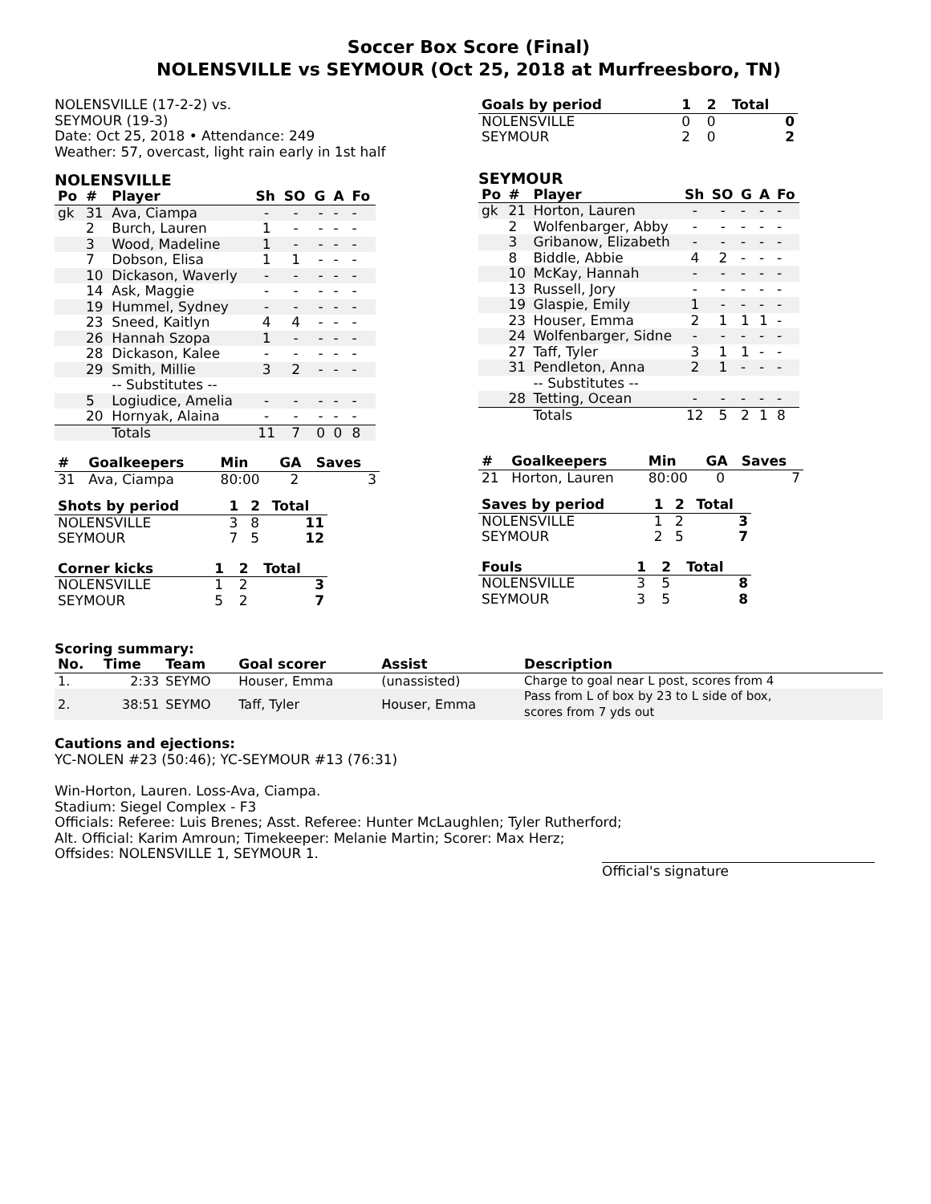Soccer Box Score (Final)
NOLENSVILLE vs SEYMOUR (Oct 25, 2018 at Murfreesboro, TN)
NOLENSVILLE (17-2-2) vs.
SEYMOUR (19-3)
Date: Oct 25, 2018 • Attendance: 249
Weather: 57, overcast, light rain early in 1st half
NOLENSVILLE
| Po | # | Player | Sh | SO | G | A | Fo |
| --- | --- | --- | --- | --- | --- | --- | --- |
| gk | 31 | Ava, Ciampa | - | - | - | - | - |
| | 2 | Burch, Lauren | 1 | - | - | - | - |
| | 3 | Wood, Madeline | 1 | - | - | - | - |
| | 7 | Dobson, Elisa | 1 | 1 | - | - | - |
| | 10 | Dickason, Waverly | - | - | - | - | - |
| | 14 | Ask, Maggie | - | - | - | - | - |
| | 19 | Hummel, Sydney | - | - | - | - | - |
| | 23 | Sneed, Kaitlyn | 4 | 4 | - | - | - |
| | 26 | Hannah Szopa | 1 | - | - | - | - |
| | 28 | Dickason, Kalee | - | - | - | - | - |
| | 29 | Smith, Millie | 3 | 2 | - | - | - |
| | | -- Substitutes -- | | | | | |
| | 5 | Logiudice, Amelia | - | - | - | - | - |
| | 20 | Hornyak, Alaina | - | - | - | - | - |
| | | Totals | 11 | 7 | 0 | 0 | 8 |
| # | Goalkeepers | Min | GA | Saves |
| --- | --- | --- | --- | --- |
| 31 | Ava, Ciampa | 80:00 | 2 | 3 |
| Shots by period | 1 | 2 | Total |
| --- | --- | --- | --- |
| NOLENSVILLE | 3 | 8 | 11 |
| SEYMOUR | 7 | 5 | 12 |
| Corner kicks | 1 | 2 | Total |
| --- | --- | --- | --- |
| NOLENSVILLE | 1 | 2 | 3 |
| SEYMOUR | 5 | 2 | 7 |
| Goals by period | 1 | 2 | Total |
| --- | --- | --- | --- |
| NOLENSVILLE | 0 | 0 | 0 |
| SEYMOUR | 2 | 0 | 2 |
SEYMOUR
| Po | # | Player | Sh | SO | G | A | Fo |
| --- | --- | --- | --- | --- | --- | --- | --- |
| gk | 21 | Horton, Lauren | - | - | - | - | - |
| | 2 | Wolfenbarger, Abby | - | - | - | - | - |
| | 3 | Gribanow, Elizabeth | - | - | - | - | - |
| | 8 | Biddle, Abbie | 4 | 2 | - | - | - |
| | 10 | McKay, Hannah | - | - | - | - | - |
| | 13 | Russell, Jory | - | - | - | - | - |
| | 19 | Glaspie, Emily | 1 | - | - | - | - |
| | 23 | Houser, Emma | 2 | 1 | 1 | 1 | - |
| | 24 | Wolfenbarger, Sidne | - | - | - | - | - |
| | 27 | Taff, Tyler | 3 | 1 | 1 | - | - |
| | 31 | Pendleton, Anna | 2 | 1 | - | - | - |
| | | -- Substitutes -- | | | | | |
| | 28 | Tetting, Ocean | - | - | - | - | - |
| | | Totals | 12 | 5 | 2 | 1 | 8 |
| # | Goalkeepers | Min | GA | Saves |
| --- | --- | --- | --- | --- |
| 21 | Horton, Lauren | 80:00 | 0 | 7 |
| Saves by period | 1 | 2 | Total |
| --- | --- | --- | --- |
| NOLENSVILLE | 1 | 2 | 3 |
| SEYMOUR | 2 | 5 | 7 |
| Fouls | 1 | 2 | Total |
| --- | --- | --- | --- |
| NOLENSVILLE | 3 | 5 | 8 |
| SEYMOUR | 3 | 5 | 8 |
Scoring summary:
| No. | Time | Team | Goal scorer | Assist | Description |
| --- | --- | --- | --- | --- | --- |
| 1. | 2:33 | SEYMO | Houser, Emma | (unassisted) | Charge to goal near L post, scores from 4 |
| 2. | 38:51 | SEYMO | Taff, Tyler | Houser, Emma | Pass from L of box by 23 to L side of box, scores from 7 yds out |
Cautions and ejections:
YC-NOLEN #23 (50:46); YC-SEYMOUR #13 (76:31)
Win-Horton, Lauren. Loss-Ava, Ciampa.
Stadium: Siegel Complex - F3
Officials: Referee: Luis Brenes; Asst. Referee: Hunter McLaughlen; Tyler Rutherford;
Alt. Official: Karim Amroun; Timekeeper: Melanie Martin; Scorer: Max Herz;
Offsides: NOLENSVILLE 1, SEYMOUR 1.
Official's signature